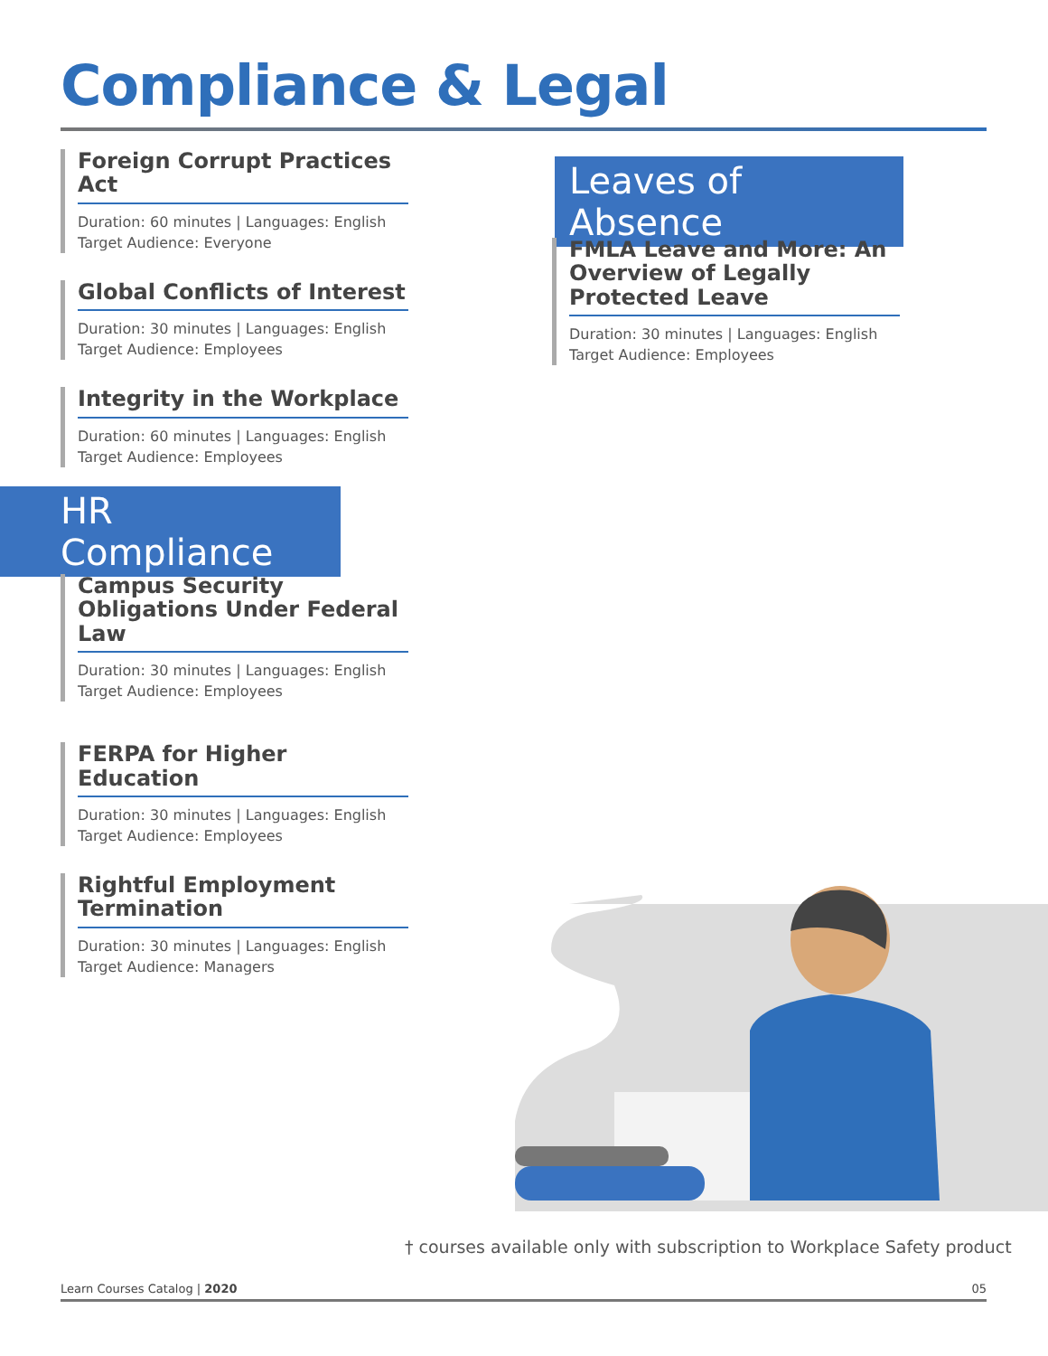Compliance & Legal
Foreign Corrupt Practices Act
Duration: 60 minutes | Languages: English
Target Audience: Everyone
Global Conflicts of Interest
Duration: 30 minutes | Languages: English
Target Audience: Employees
Integrity in the Workplace
Duration: 60 minutes | Languages: English
Target Audience: Employees
HR Compliance
Campus Security Obligations Under Federal Law
Duration: 30 minutes | Languages: English
Target Audience: Employees
FERPA for Higher Education
Duration: 30 minutes | Languages: English
Target Audience: Employees
Rightful Employment Termination
Duration: 30 minutes | Languages: English
Target Audience: Managers
Leaves of Absence
FMLA Leave and More: An Overview of Legally Protected Leave
Duration: 30 minutes | Languages: English
Target Audience: Employees
† courses available only with subscription to Workplace Safety product
Learn Courses Catalog | 2020 05